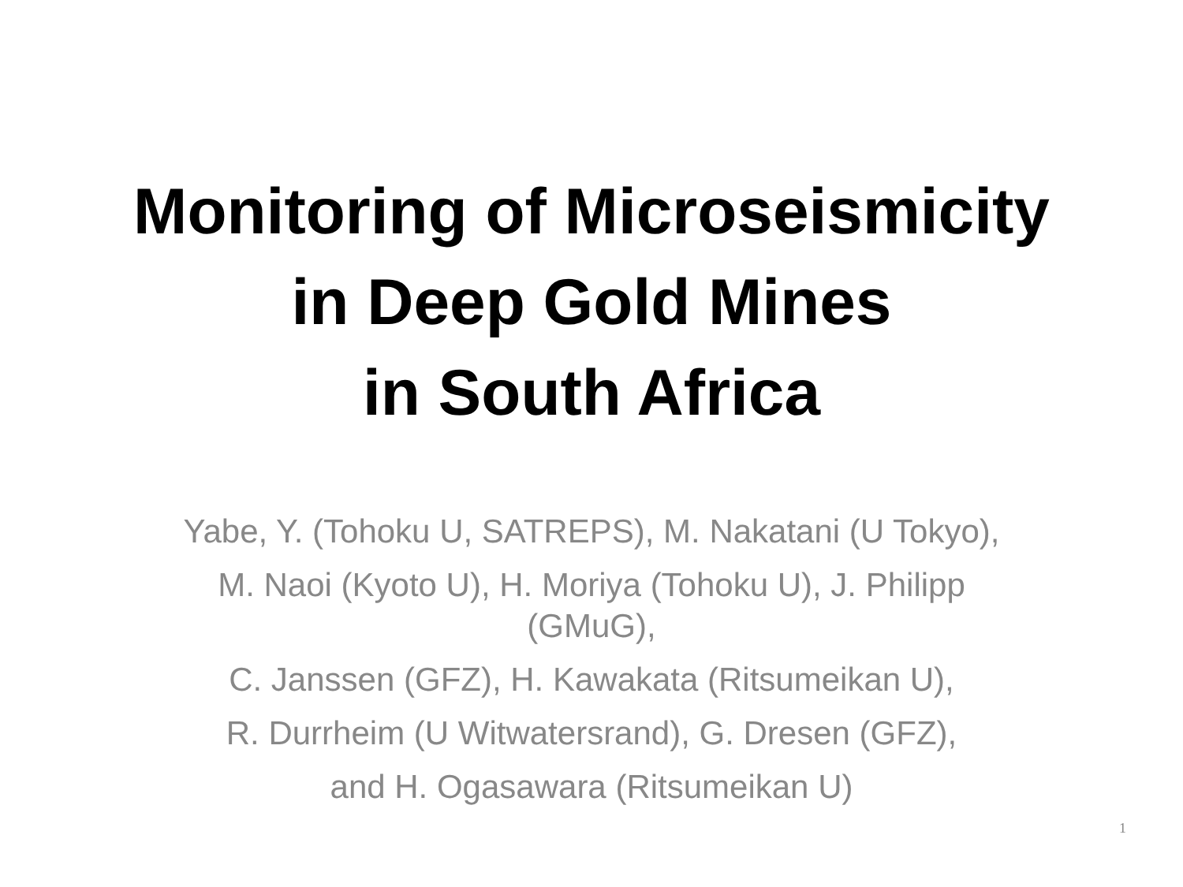Monitoring of Microseismicity
in Deep Gold Mines
in South Africa
Yabe, Y. (Tohoku U, SATREPS), M. Nakatani (U Tokyo),
M. Naoi (Kyoto U), H. Moriya (Tohoku U), J. Philipp (GMuG),
C. Janssen (GFZ), H. Kawakata (Ritsumeikan U),
R. Durrheim (U Witwatersrand), G. Dresen (GFZ),
and H. Ogasawara (Ritsumeikan U)
1